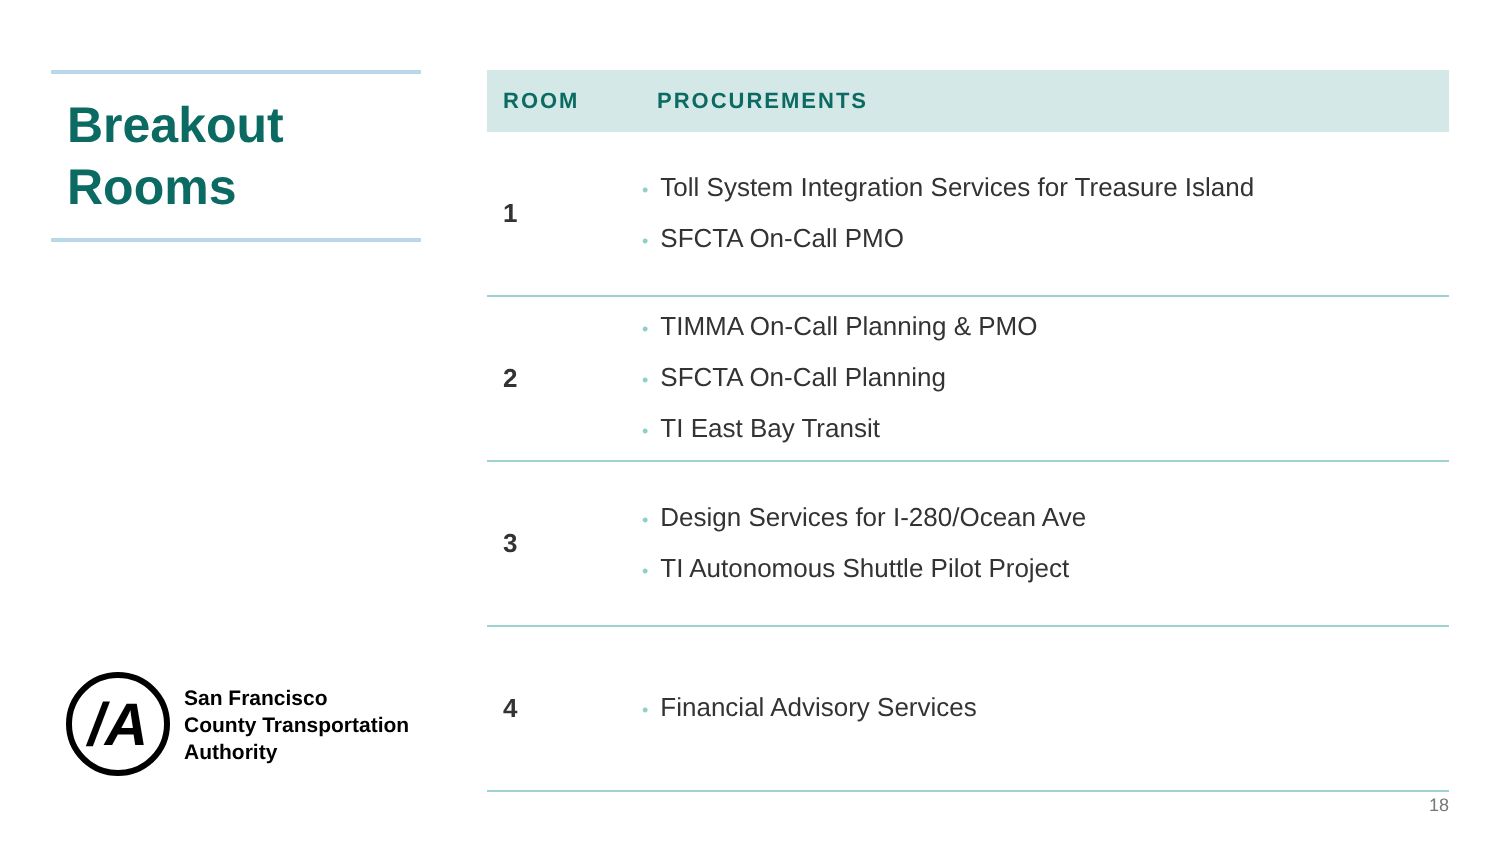Breakout
Rooms
| ROOM | PROCUREMENTS |
| --- | --- |
| 1 | • Toll System Integration Services for Treasure Island • SFCTA On-Call PMO |
| 2 | • TIMMA On-Call Planning & PMO • SFCTA On-Call Planning • TI East Bay Transit |
| 3 | • Design Services for I-280/Ocean Ave • TI Autonomous Shuttle Pilot Project |
| 4 | • Financial Advisory Services |
/A
San Francisco
County Transportation
Authority
18